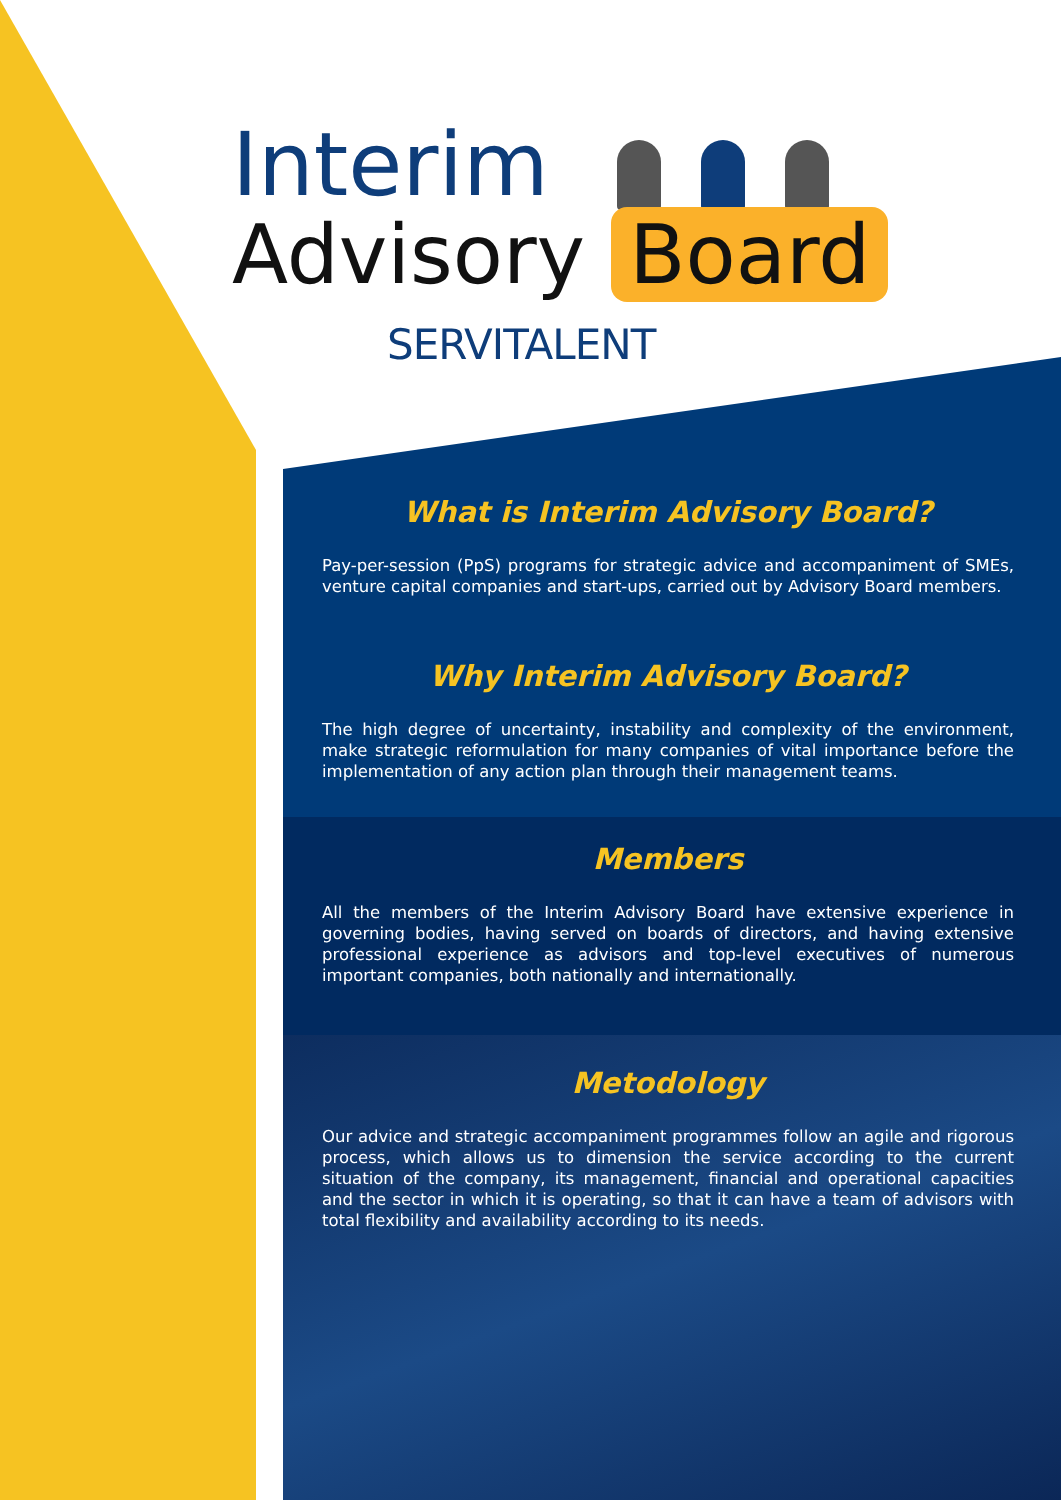Interim
Advisory Board
SERVITALENT
What is Interim Advisory Board?
Pay-per-session (PpS) programs for strategic advice and accompaniment of SMEs, venture capital companies and start-ups, carried out by Advisory Board members.
Why Interim Advisory Board?
The high degree of uncertainty, instability and complexity of the environment, make strategic reformulation for many companies of vital importance before the implementation of any action plan through their management teams.
Members
All the members of the Interim Advisory Board have extensive experience in governing bodies, having served on boards of directors, and having extensive professional experience as advisors and top-level executives of numerous important companies, both nationally and internationally.
Metodology
Our advice and strategic accompaniment programmes follow an agile and rigorous process, which allows us to dimension the service according to the current situation of the company, its management, financial and operational capacities and the sector in which it is operating, so that it can have a team of advisors with total flexibility and availability according to its needs.